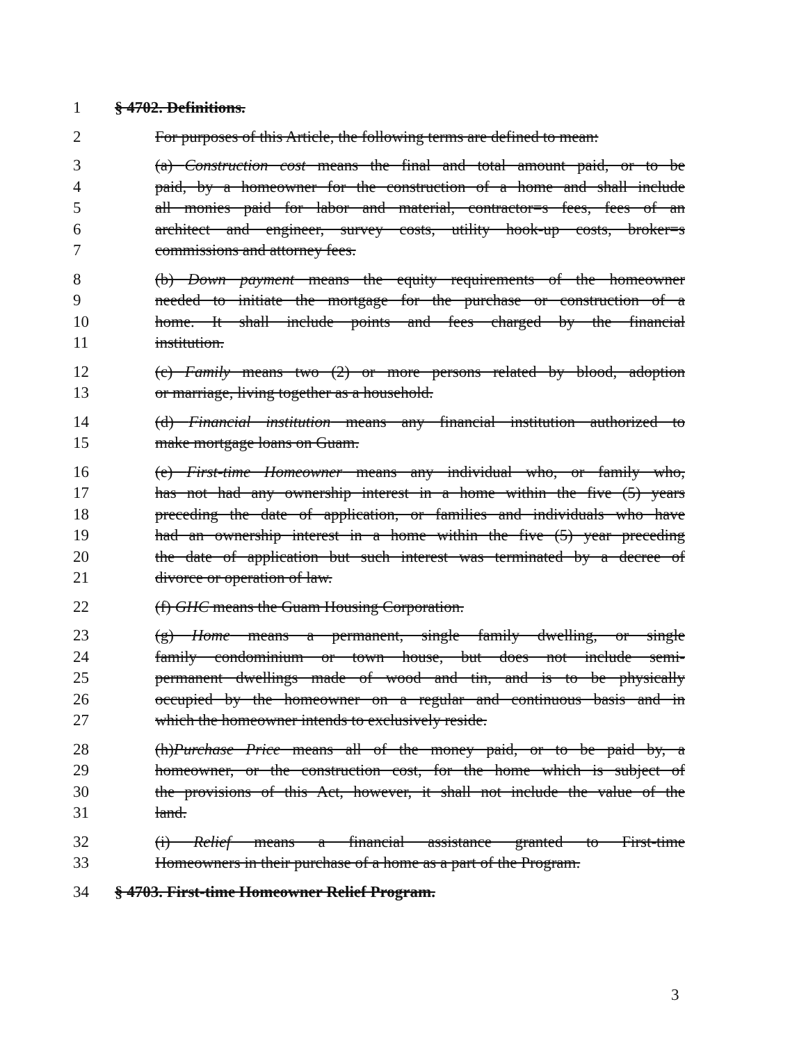1 § 4702. Definitions.
2 For purposes of this Article, the following terms are defined to mean:
3 (a) Construction cost means the final and total amount paid, or to be
4 paid, by a homeowner for the construction of a home and shall include
5 all monies paid for labor and material, contractor=s fees, fees of an
6 architect and engineer, survey costs, utility hook-up costs, broker=s
7 commissions and attorney fees.
8 (b) Down payment means the equity requirements of the homeowner
9 needed to initiate the mortgage for the purchase or construction of a
10 home. It shall include points and fees charged by the financial
11 institution.
12 (c) Family means two (2) or more persons related by blood, adoption
13 or marriage, living together as a household.
14 (d) Financial institution means any financial institution authorized to
15 make mortgage loans on Guam.
16 (e) First-time Homeowner means any individual who, or family who,
17 has not had any ownership interest in a home within the five (5) years
18 preceding the date of application, or families and individuals who have
19 had an ownership interest in a home within the five (5) year preceding
20 the date of application but such interest was terminated by a decree of
21 divorce or operation of law.
22 (f) GHC means the Guam Housing Corporation.
23 (g) Home means a permanent, single family dwelling, or single
24 family condominium or town house, but does not include semi-
25 permanent dwellings made of wood and tin, and is to be physically
26 occupied by the homeowner on a regular and continuous basis and in
27 which the homeowner intends to exclusively reside.
28 (h)Purchase Price means all of the money paid, or to be paid by, a
29 homeowner, or the construction cost, for the home which is subject of
30 the provisions of this Act, however, it shall not include the value of the
31 land.
32 (i) Relief means a financial assistance granted to First-time
33 Homeowners in their purchase of a home as a part of the Program.
34 § 4703. First-time Homeowner Relief Program.
3